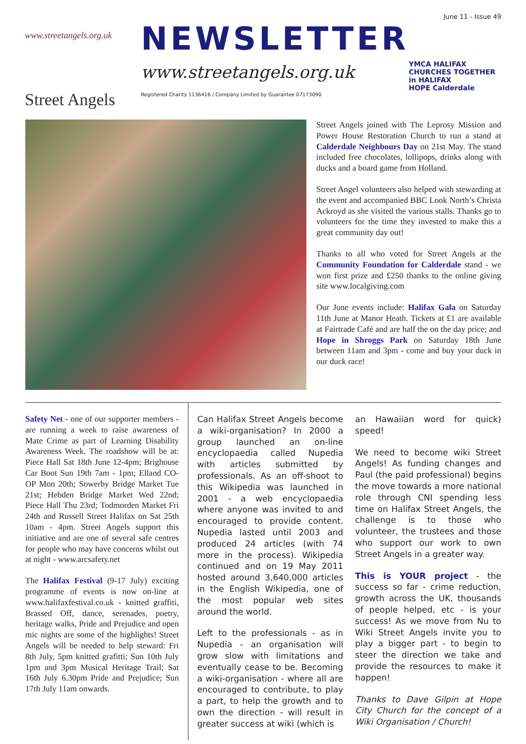June 11 - Issue 49
www.streetangels.org.uk
Street Angels
NEWSLETTER
www.streetangels.org.uk
Registered Charity 1136416 / Company Limited by Guarantee 07173090
YMCA HALIFAX
CHURCHES TOGETHER in HALIFAX
HOPE Calderdale
Street Angels joined with The Leprosy Mission and Power House Restoration Church to run a stand at Calderdale Neighbours Day on 21st May. The stand included free chocolates, lollipops, drinks along with ducks and a board game from Holland.
Street Angel volunteers also helped with stewarding at the event and accompanied BBC Look North’s Christa Ackroyd as she visited the various stalls. Thanks go to volunteers for the time they invested to make this a great community day out!
Thanks to all who voted for Street Angels at the Community Foundation for Calderdale stand - we won first prize and £250 thanks to the online giving site www.localgiving.com
Our June events include: Halifax Gala on Saturday 11th June at Manor Heath. Tickets at £1 are available at Fairtrade Café and are half the on the day price; and Hope in Shroggs Park on Saturday 18th June between 11am and 3pm - come and buy your duck in our duck race!
Safety Net - one of our supporter members - are running a week to raise awareness of Mate Crime as part of Learning Disability Awareness Week. The roadshow will be at: Piece Hall Sat 18th June 12-4pm; Brighouse Car Boot Sun 19th 7am - 1pm; Elland CO-OP Mon 20th; Sowerby Bridge Market Tue 21st; Hebden Bridge Market Wed 22nd; Piece Hall Thu 23rd; Todmorden Market Fri 24th and Russell Street Halifax on Sat 25th 10am - 4pm. Street Angels support this initiative and are one of several safe centres for people who may have concerns whilst out at night - www.arcsafety.net
The Halifax Festival (9-17 July) exciting programme of events is now on-line at www.halifaxfestival.co.uk - knitted graffiti, Brassed Off, dance, serenades, poetry, heritage walks, Pride and Prejudice and open mic nights are some of the highlights! Street Angels will be needed to help steward: Fri 8th July, 5pm knitted grafitti; Sun 10th July 1pm and 3pm Musical Heritage Trail; Sat 16th July 6.30pm Pride and Prejudice; Sun 17th July 11am onwards.
Can Halifax Street Angels become a wiki-organisation? In 2000 a group launched an on-line encyclopaedia called Nupedia with articles submitted by professionals. As an off-shoot to this Wikipedia was launched in 2001 - a web encyclopaedia where anyone was invited to and encouraged to provide content. Nupedia lasted until 2003 and produced 24 articles (with 74 more in the process). Wikipedia continued and on 19 May 2011 hosted around 3,640,000 articles in the English Wikipedia, one of the most popular web sites around the world.
Left to the professionals - as in Nupedia - an organisation will grow slow with limitations and eventually cease to be. Becoming a wiki-organisation - where all are encouraged to contribute, to play a part, to help the growth and to own the direction - will result in greater success at wiki (which is
an Hawaiian word for quick) speed!
We need to become wiki Street Angels! As funding changes and Paul (the paid professional) begins the move towards a more national role through CNI spending less time on Halifax Street Angels, the challenge is to those who volunteer, the trustees and those who support our work to own Street Angels in a greater way.
This is YOUR project - the success so far - crime reduction, growth across the UK, thousands of people helped, etc - is your success! As we move from Nu to Wiki Street Angels invite you to play a bigger part - to begin to steer the direction we take and provide the resources to make it happen!
Thanks to Dave Gilpin at Hope City Church for the concept of a Wiki Organisation / Church!